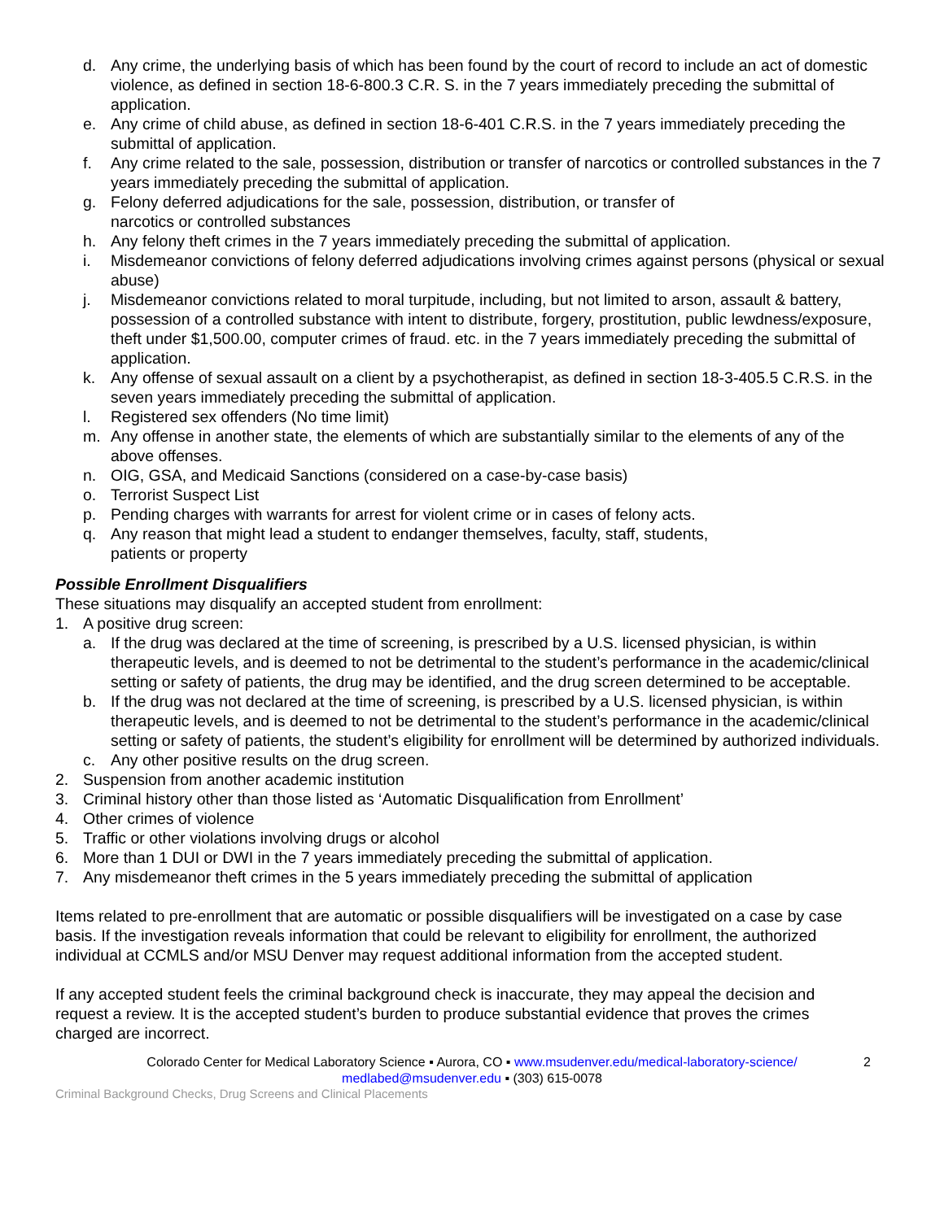d. Any crime, the underlying basis of which has been found by the court of record to include an act of domestic violence, as defined in section 18-6-800.3 C.R. S. in the 7 years immediately preceding the submittal of application.
e. Any crime of child abuse, as defined in section 18-6-401 C.R.S. in the 7 years immediately preceding the submittal of application.
f. Any crime related to the sale, possession, distribution or transfer of narcotics or controlled substances in the 7 years immediately preceding the submittal of application.
g. Felony deferred adjudications for the sale, possession, distribution, or transfer of
narcotics or controlled substances
h. Any felony theft crimes in the 7 years immediately preceding the submittal of application.
i. Misdemeanor convictions of felony deferred adjudications involving crimes against persons (physical or sexual abuse)
j. Misdemeanor convictions related to moral turpitude, including, but not limited to arson, assault & battery, possession of a controlled substance with intent to distribute, forgery, prostitution, public lewdness/exposure, theft under $1,500.00, computer crimes of fraud. etc. in the 7 years immediately preceding the submittal of application.
k. Any offense of sexual assault on a client by a psychotherapist, as defined in section 18-3-405.5 C.R.S. in the seven years immediately preceding the submittal of application.
l. Registered sex offenders (No time limit)
m. Any offense in another state, the elements of which are substantially similar to the elements of any of the above offenses.
n. OIG, GSA, and Medicaid Sanctions (considered on a case-by-case basis)
o. Terrorist Suspect List
p. Pending charges with warrants for arrest for violent crime or in cases of felony acts.
q. Any reason that might lead a student to endanger themselves, faculty, staff, students,
patients or property
Possible Enrollment Disqualifiers
These situations may disqualify an accepted student from enrollment:
1. A positive drug screen:
a. If the drug was declared at the time of screening, is prescribed by a U.S. licensed physician, is within therapeutic levels, and is deemed to not be detrimental to the student’s performance in the academic/clinical setting or safety of patients, the drug may be identified, and the drug screen determined to be acceptable.
b. If the drug was not declared at the time of screening, is prescribed by a U.S. licensed physician, is within therapeutic levels, and is deemed to not be detrimental to the student’s performance in the academic/clinical setting or safety of patients, the student’s eligibility for enrollment will be determined by authorized individuals.
c. Any other positive results on the drug screen.
2. Suspension from another academic institution
3. Criminal history other than those listed as ‘Automatic Disqualification from Enrollment’
4. Other crimes of violence
5. Traffic or other violations involving drugs or alcohol
6. More than 1 DUI or DWI in the 7 years immediately preceding the submittal of application.
7. Any misdemeanor theft crimes in the 5 years immediately preceding the submittal of application
Items related to pre-enrollment that are automatic or possible disqualifiers will be investigated on a case by case basis. If the investigation reveals information that could be relevant to eligibility for enrollment, the authorized individual at CCMLS and/or MSU Denver may request additional information from the accepted student.
If any accepted student feels the criminal background check is inaccurate, they may appeal the decision and request a review. It is the accepted student’s burden to produce substantial evidence that proves the crimes charged are incorrect.
Colorado Center for Medical Laboratory Science ▪ Aurora, CO ▪ www.msudenver.edu/medical-laboratory-science/
medlabed@msudenver.edu ▪ (303) 615-0078
2
Criminal Background Checks, Drug Screens and Clinical Placements